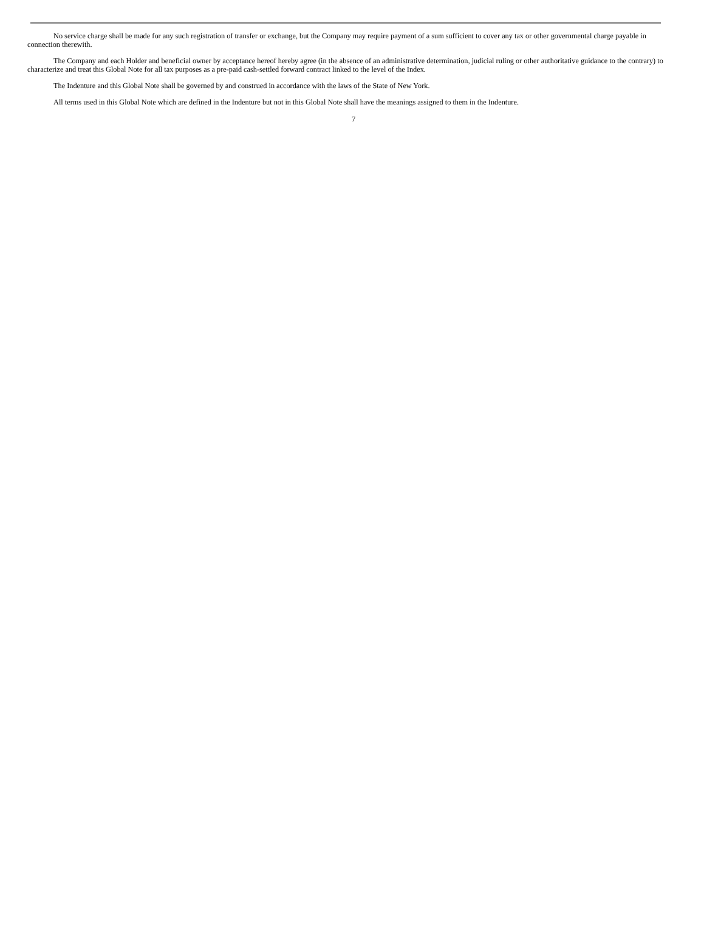No service charge shall be made for any such registration of transfer or exchange, but the Company may require payment of a sum sufficient to cover any tax or other governmental charge payable in connection therewith.
The Company and each Holder and beneficial owner by acceptance hereof hereby agree (in the absence of an administrative determination, judicial ruling or other authoritative guidance to the contrary) to characterize and treat this Global Note for all tax purposes as a pre-paid cash-settled forward contract linked to the level of the Index.
The Indenture and this Global Note shall be governed by and construed in accordance with the laws of the State of New York.
All terms used in this Global Note which are defined in the Indenture but not in this Global Note shall have the meanings assigned to them in the Indenture.
7